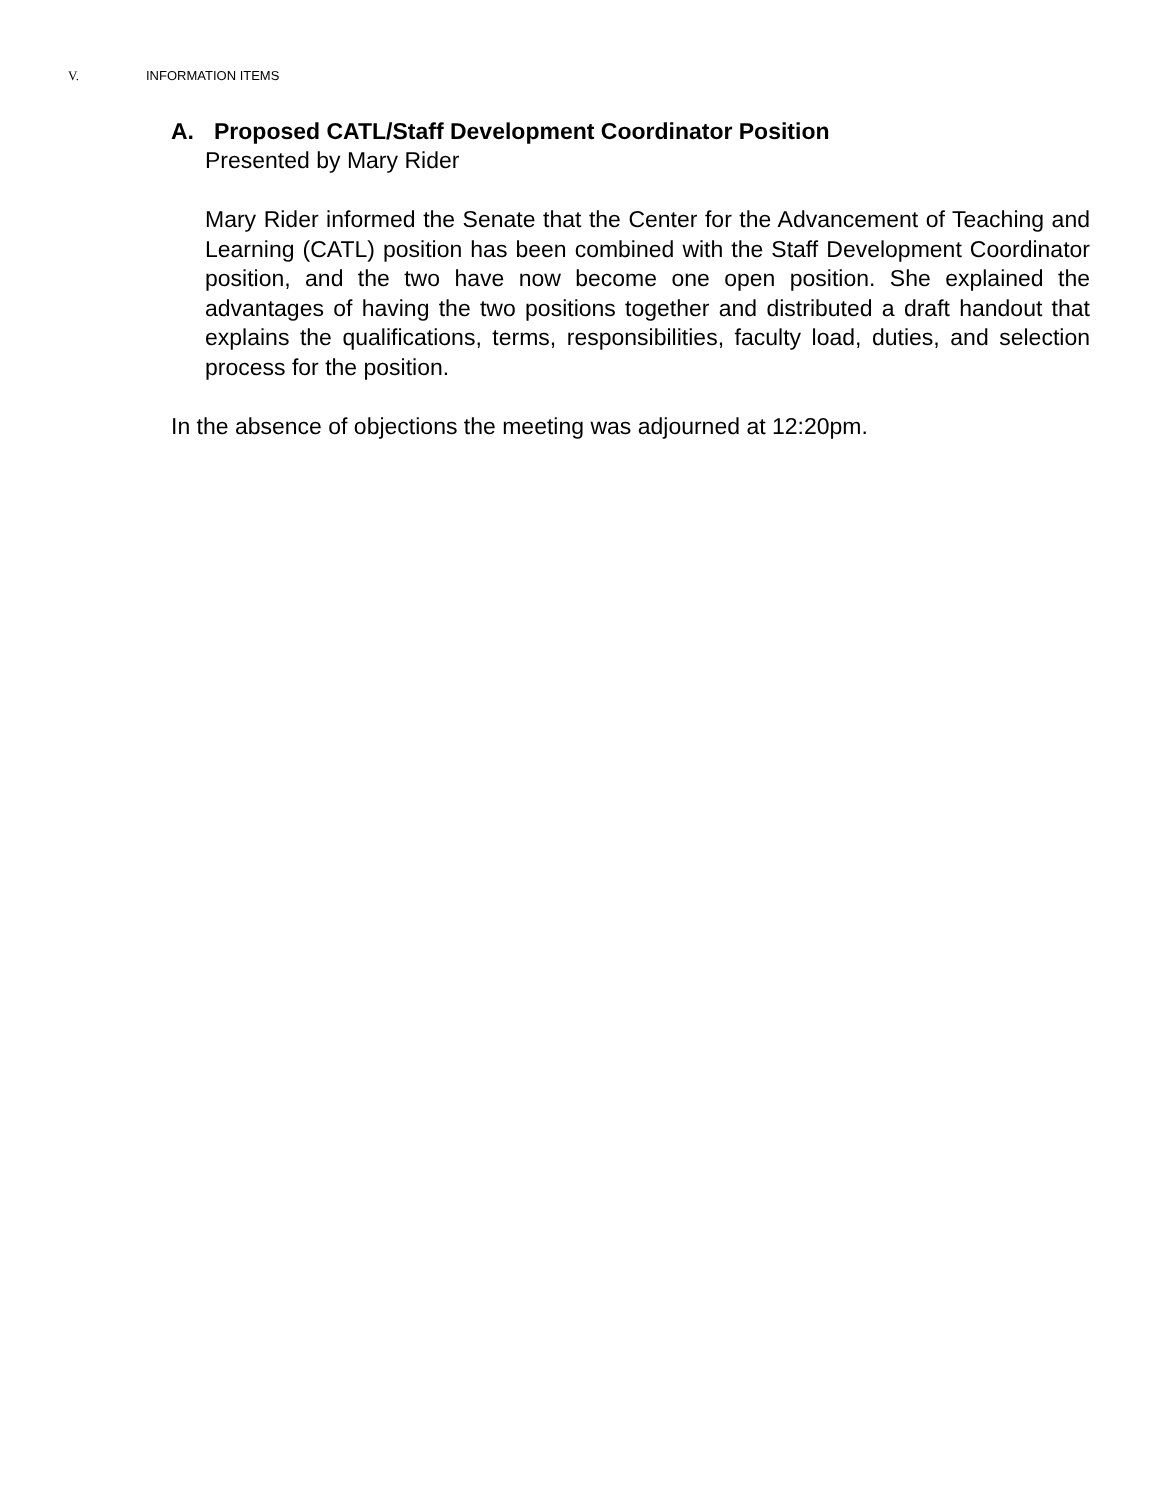V. INFORMATION ITEMS
A. Proposed CATL/Staff Development Coordinator Position
Presented by Mary Rider
Mary Rider informed the Senate that the Center for the Advancement of Teaching and Learning (CATL) position has been combined with the Staff Development Coordinator position, and the two have now become one open position. She explained the advantages of having the two positions together and distributed a draft handout that explains the qualifications, terms, responsibilities, faculty load, duties, and selection process for the position.
In the absence of objections the meeting was adjourned at 12:20pm.